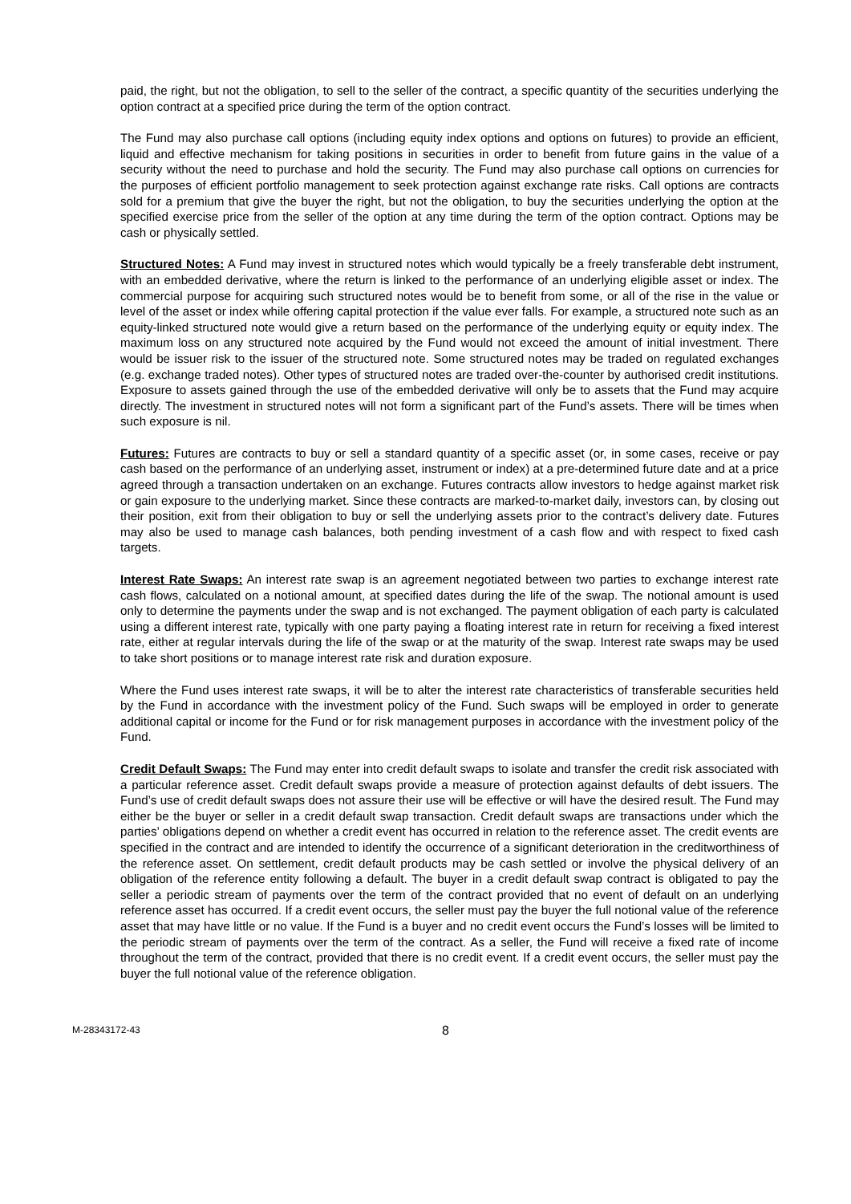paid, the right, but not the obligation, to sell to the seller of the contract, a specific quantity of the securities underlying the option contract at a specified price during the term of the option contract.
The Fund may also purchase call options (including equity index options and options on futures) to provide an efficient, liquid and effective mechanism for taking positions in securities in order to benefit from future gains in the value of a security without the need to purchase and hold the security. The Fund may also purchase call options on currencies for the purposes of efficient portfolio management to seek protection against exchange rate risks. Call options are contracts sold for a premium that give the buyer the right, but not the obligation, to buy the securities underlying the option at the specified exercise price from the seller of the option at any time during the term of the option contract. Options may be cash or physically settled.
Structured Notes: A Fund may invest in structured notes which would typically be a freely transferable debt instrument, with an embedded derivative, where the return is linked to the performance of an underlying eligible asset or index. The commercial purpose for acquiring such structured notes would be to benefit from some, or all of the rise in the value or level of the asset or index while offering capital protection if the value ever falls. For example, a structured note such as an equity-linked structured note would give a return based on the performance of the underlying equity or equity index. The maximum loss on any structured note acquired by the Fund would not exceed the amount of initial investment. There would be issuer risk to the issuer of the structured note. Some structured notes may be traded on regulated exchanges (e.g. exchange traded notes). Other types of structured notes are traded over-the-counter by authorised credit institutions. Exposure to assets gained through the use of the embedded derivative will only be to assets that the Fund may acquire directly. The investment in structured notes will not form a significant part of the Fund’s assets. There will be times when such exposure is nil.
Futures: Futures are contracts to buy or sell a standard quantity of a specific asset (or, in some cases, receive or pay cash based on the performance of an underlying asset, instrument or index) at a pre-determined future date and at a price agreed through a transaction undertaken on an exchange. Futures contracts allow investors to hedge against market risk or gain exposure to the underlying market. Since these contracts are marked-to-market daily, investors can, by closing out their position, exit from their obligation to buy or sell the underlying assets prior to the contract’s delivery date. Futures may also be used to manage cash balances, both pending investment of a cash flow and with respect to fixed cash targets.
Interest Rate Swaps: An interest rate swap is an agreement negotiated between two parties to exchange interest rate cash flows, calculated on a notional amount, at specified dates during the life of the swap. The notional amount is used only to determine the payments under the swap and is not exchanged. The payment obligation of each party is calculated using a different interest rate, typically with one party paying a floating interest rate in return for receiving a fixed interest rate, either at regular intervals during the life of the swap or at the maturity of the swap. Interest rate swaps may be used to take short positions or to manage interest rate risk and duration exposure.
Where the Fund uses interest rate swaps, it will be to alter the interest rate characteristics of transferable securities held by the Fund in accordance with the investment policy of the Fund. Such swaps will be employed in order to generate additional capital or income for the Fund or for risk management purposes in accordance with the investment policy of the Fund.
Credit Default Swaps: The Fund may enter into credit default swaps to isolate and transfer the credit risk associated with a particular reference asset. Credit default swaps provide a measure of protection against defaults of debt issuers. The Fund’s use of credit default swaps does not assure their use will be effective or will have the desired result. The Fund may either be the buyer or seller in a credit default swap transaction. Credit default swaps are transactions under which the parties’ obligations depend on whether a credit event has occurred in relation to the reference asset. The credit events are specified in the contract and are intended to identify the occurrence of a significant deterioration in the creditworthiness of the reference asset. On settlement, credit default products may be cash settled or involve the physical delivery of an obligation of the reference entity following a default. The buyer in a credit default swap contract is obligated to pay the seller a periodic stream of payments over the term of the contract provided that no event of default on an underlying reference asset has occurred. If a credit event occurs, the seller must pay the buyer the full notional value of the reference asset that may have little or no value. If the Fund is a buyer and no credit event occurs the Fund’s losses will be limited to the periodic stream of payments over the term of the contract. As a seller, the Fund will receive a fixed rate of income throughout the term of the contract, provided that there is no credit event. If a credit event occurs, the seller must pay the buyer the full notional value of the reference obligation.
M-28343172-43
8